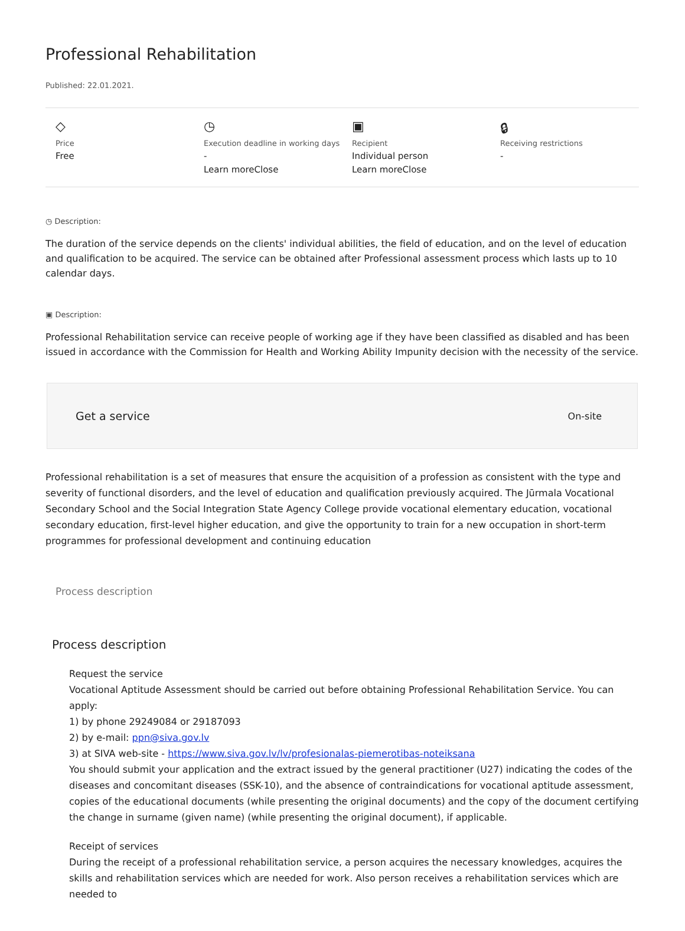Professional Rehabilitation
Published: 22.01.2021.
◇
Price
Free
◷
Execution deadline in working days
-
Learn moreClose
▣
Recipient
Individual person
Learn moreClose
🔒︎
Receiving restrictions
-
◷ Description:
The duration of the service depends on the clients' individual abilities, the field of education, and on the level of education and qualification to be acquired. The service can be obtained after Professional assessment process which lasts up to 10 calendar days.
▣ Description:
Professional Rehabilitation service can receive people of working age if they have been classified as disabled and has been issued in accordance with the Commission for Health and Working Ability Impunity decision with the necessity of the service.
Get a service On-site
Professional rehabilitation is a set of measures that ensure the acquisition of a profession as consistent with the type and severity of functional disorders, and the level of education and qualification previously acquired. The Jūrmala Vocational Secondary School and the Social Integration State Agency College provide vocational elementary education, vocational secondary education, first-level higher education, and give the opportunity to train for a new occupation in short-term programmes for professional development and continuing education
Process description
Process description
Request the service
Vocational Aptitude Assessment should be carried out before obtaining Professional Rehabilitation Service. You can apply:
1) by phone 29249084 or 29187093
2) by e-mail: ppn@siva.gov.lv
3) at SIVA web-site - https://www.siva.gov.lv/lv/profesionalas-piemerotibas-noteiksana
You should submit your application and the extract issued by the general practitioner (U27) indicating the codes of the diseases and concomitant diseases (SSK-10), and the absence of contraindications for vocational aptitude assessment, copies of the educational documents (while presenting the original documents) and the copy of the document certifying the change in surname (given name) (while presenting the original document), if applicable.
Receipt of services
During the receipt of a professional rehabilitation service, a person acquires the necessary knowledges, acquires the skills and rehabilitation services which are needed for work. Also person receives a rehabilitation services which are needed to